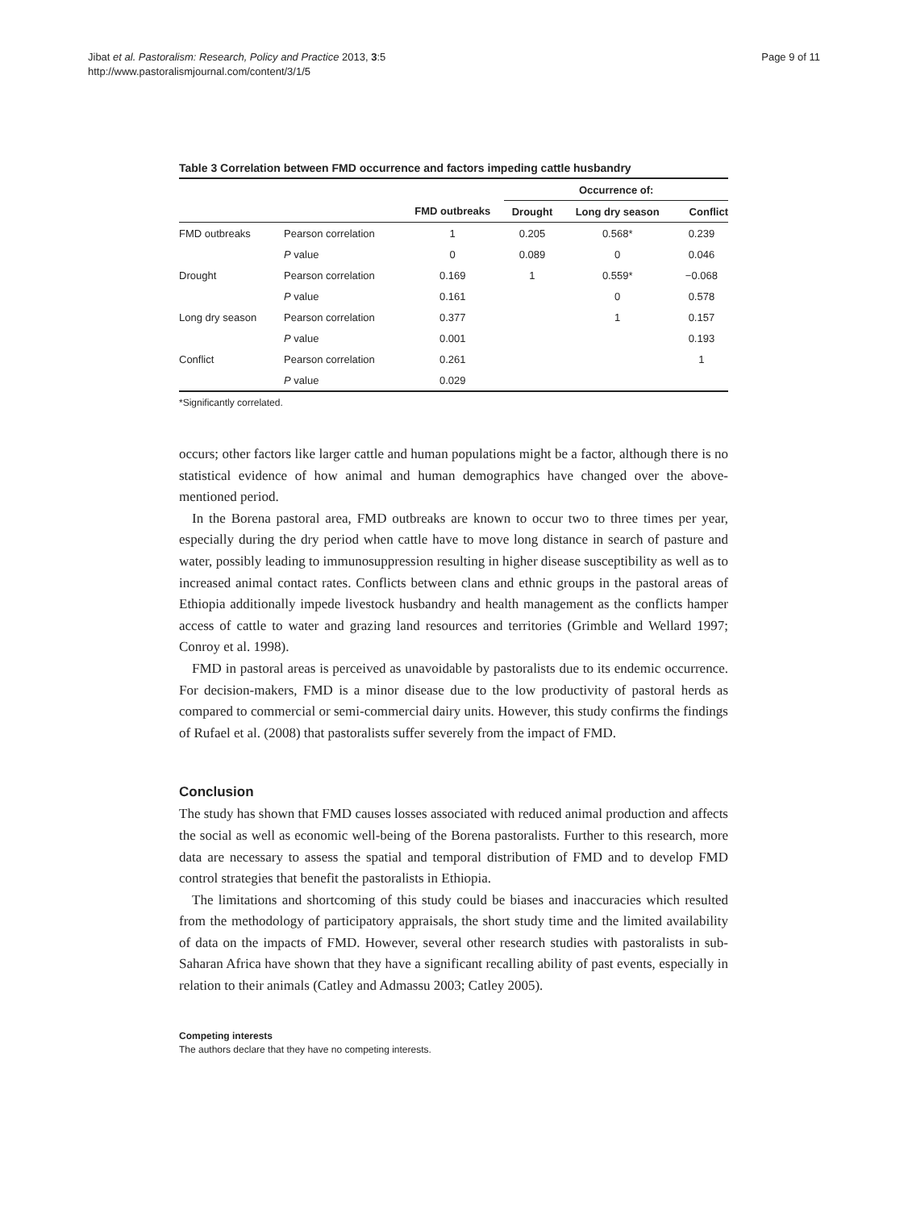Jibat et al. Pastoralism: Research, Policy and Practice 2013, 3:5
http://www.pastoralismjournal.com/content/3/1/5
Page 9 of 11
Table 3 Correlation between FMD occurrence and factors impeding cattle husbandry
| | | | Occurrence of: | | |
| --- | --- | --- | --- | --- | --- |
| | | FMD outbreaks | Drought | Long dry season | Conflict |
| FMD outbreaks | Pearson correlation | 1 | 0.205 | 0.568* | 0.239 |
| | P value | 0 | 0.089 | 0 | 0.046 |
| Drought | Pearson correlation | 0.169 | 1 | 0.559* | −0.068 |
| | P value | 0.161 | | 0 | 0.578 |
| Long dry season | Pearson correlation | 0.377 | | 1 | 0.157 |
| | P value | 0.001 | | | 0.193 |
| Conflict | Pearson correlation | 0.261 | | | 1 |
| | P value | 0.029 | | | |
*Significantly correlated.
occurs; other factors like larger cattle and human populations might be a factor, although there is no statistical evidence of how animal and human demographics have changed over the above-mentioned period.
In the Borena pastoral area, FMD outbreaks are known to occur two to three times per year, especially during the dry period when cattle have to move long distance in search of pasture and water, possibly leading to immunosuppression resulting in higher disease susceptibility as well as to increased animal contact rates. Conflicts between clans and ethnic groups in the pastoral areas of Ethiopia additionally impede livestock husbandry and health management as the conflicts hamper access of cattle to water and grazing land resources and territories (Grimble and Wellard 1997; Conroy et al. 1998).
FMD in pastoral areas is perceived as unavoidable by pastoralists due to its endemic occurrence. For decision-makers, FMD is a minor disease due to the low productivity of pastoral herds as compared to commercial or semi-commercial dairy units. However, this study confirms the findings of Rufael et al. (2008) that pastoralists suffer severely from the impact of FMD.
Conclusion
The study has shown that FMD causes losses associated with reduced animal production and affects the social as well as economic well-being of the Borena pastoralists. Further to this research, more data are necessary to assess the spatial and temporal distribution of FMD and to develop FMD control strategies that benefit the pastoralists in Ethiopia.
The limitations and shortcoming of this study could be biases and inaccuracies which resulted from the methodology of participatory appraisals, the short study time and the limited availability of data on the impacts of FMD. However, several other research studies with pastoralists in sub-Saharan Africa have shown that they have a significant recalling ability of past events, especially in relation to their animals (Catley and Admassu 2003; Catley 2005).
Competing interests
The authors declare that they have no competing interests.